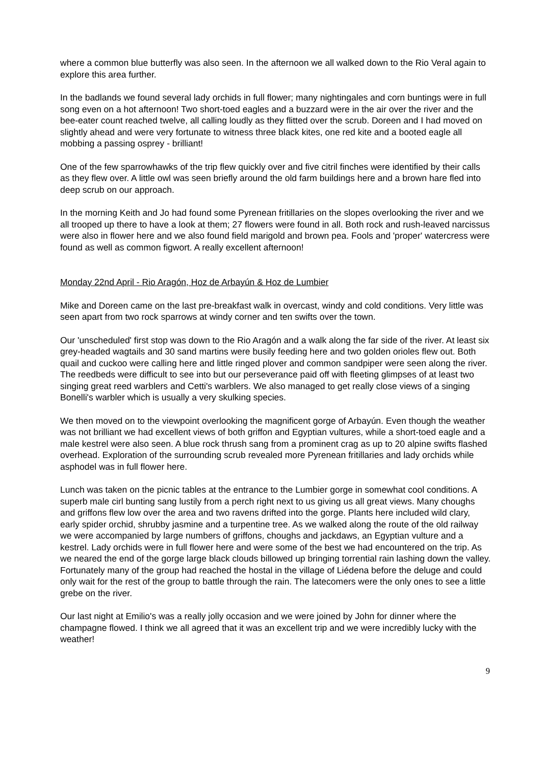where a common blue butterfly was also seen. In the afternoon we all walked down to the Rio Veral again to explore this area further.
In the badlands we found several lady orchids in full flower; many nightingales and corn buntings were in full song even on a hot afternoon! Two short-toed eagles and a buzzard were in the air over the river and the bee-eater count reached twelve, all calling loudly as they flitted over the scrub. Doreen and I had moved on slightly ahead and were very fortunate to witness three black kites, one red kite and a booted eagle all mobbing a passing osprey - brilliant!
One of the few sparrowhawks of the trip flew quickly over and five citril finches were identified by their calls as they flew over. A little owl was seen briefly around the old farm buildings here and a brown hare fled into deep scrub on our approach.
In the morning Keith and Jo had found some Pyrenean fritillaries on the slopes overlooking the river and we all trooped up there to have a look at them; 27 flowers were found in all. Both rock and rush-leaved narcissus were also in flower here and we also found field marigold and brown pea. Fools and 'proper' watercress were found as well as common figwort. A really excellent afternoon!
Monday 22nd April - Rio Aragón, Hoz de Arbayún & Hoz de Lumbier
Mike and Doreen came on the last pre-breakfast walk in overcast, windy and cold conditions. Very little was seen apart from two rock sparrows at windy corner and ten swifts over the town.
Our 'unscheduled' first stop was down to the Rio Aragón and a walk along the far side of the river. At least six grey-headed wagtails and 30 sand martins were busily feeding here and two golden orioles flew out. Both quail and cuckoo were calling here and little ringed plover and common sandpiper were seen along the river. The reedbeds were difficult to see into but our perseverance paid off with fleeting glimpses of at least two singing great reed warblers and Cetti's warblers. We also managed to get really close views of a singing Bonelli's warbler which is usually a very skulking species.
We then moved on to the viewpoint overlooking the magnificent gorge of Arbayún. Even though the weather was not brilliant we had excellent views of both griffon and Egyptian vultures, while a short-toed eagle and a male kestrel were also seen. A blue rock thrush sang from a prominent crag as up to 20 alpine swifts flashed overhead. Exploration of the surrounding scrub revealed more Pyrenean fritillaries and lady orchids while asphodel was in full flower here.
Lunch was taken on the picnic tables at the entrance to the Lumbier gorge in somewhat cool conditions. A superb male cirl bunting sang lustily from a perch right next to us giving us all great views. Many choughs and griffons flew low over the area and two ravens drifted into the gorge. Plants here included wild clary, early spider orchid, shrubby jasmine and a turpentine tree. As we walked along the route of the old railway we were accompanied by large numbers of griffons, choughs and jackdaws, an Egyptian vulture and a kestrel. Lady orchids were in full flower here and were some of the best we had encountered on the trip. As we neared the end of the gorge large black clouds billowed up bringing torrential rain lashing down the valley. Fortunately many of the group had reached the hostal in the village of Liédena before the deluge and could only wait for the rest of the group to battle through the rain. The latecomers were the only ones to see a little grebe on the river.
Our last night at Emilio's was a really jolly occasion and we were joined by John for dinner where the champagne flowed. I think we all agreed that it was an excellent trip and we were incredibly lucky with the weather!
9